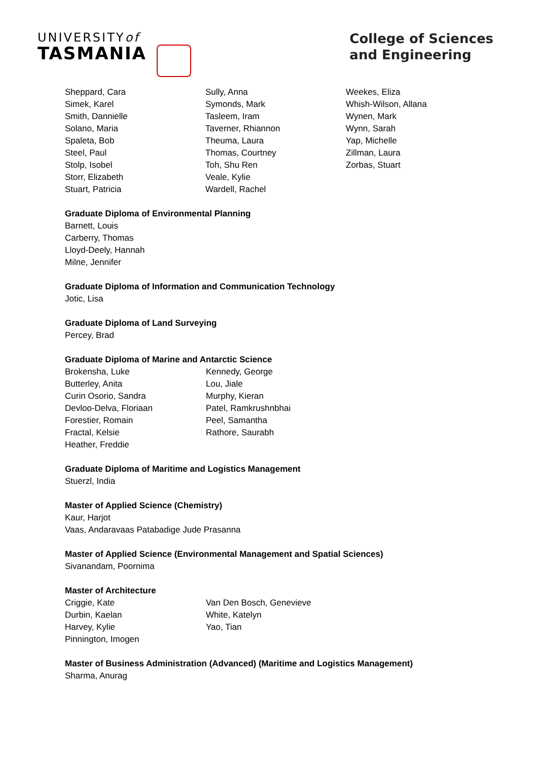UNIVERSITYof
TASMANIA
College of Sciences
and Engineering
Sheppard, Cara
Simek, Karel
Smith, Dannielle
Solano, Maria
Spaleta, Bob
Steel, Paul
Stolp, Isobel
Storr, Elizabeth
Stuart, Patricia
Sully, Anna
Symonds, Mark
Tasleem, Iram
Taverner, Rhiannon
Theuma, Laura
Thomas, Courtney
Toh, Shu Ren
Veale, Kylie
Wardell, Rachel
Weekes, Eliza
Whish-Wilson, Allana
Wynen, Mark
Wynn, Sarah
Yap, Michelle
Zillman, Laura
Zorbas, Stuart
Graduate Diploma of Environmental Planning
Barnett, Louis
Carberry, Thomas
Lloyd-Deely, Hannah
Milne, Jennifer
Graduate Diploma of Information and Communication Technology
Jotic, Lisa
Graduate Diploma of Land Surveying
Percey, Brad
Graduate Diploma of Marine and Antarctic Science
Brokensha, Luke
Butterley, Anita
Curin Osorio, Sandra
Devloo-Delva, Floriaan
Forestier, Romain
Fractal, Kelsie
Heather, Freddie
Kennedy, George
Lou, Jiale
Murphy, Kieran
Patel, Ramkrushnbhai
Peel, Samantha
Rathore, Saurabh
Graduate Diploma of Maritime and Logistics Management
Stuerzl, India
Master of Applied Science (Chemistry)
Kaur, Harjot
Vaas, Andaravaas Patabadige Jude Prasanna
Master of Applied Science (Environmental Management and Spatial Sciences)
Sivanandam, Poornima
Master of Architecture
Criggie, Kate
Durbin, Kaelan
Harvey, Kylie
Pinnington, Imogen
Van Den Bosch, Genevieve
White, Katelyn
Yao, Tian
Master of Business Administration (Advanced) (Maritime and Logistics Management)
Sharma, Anurag